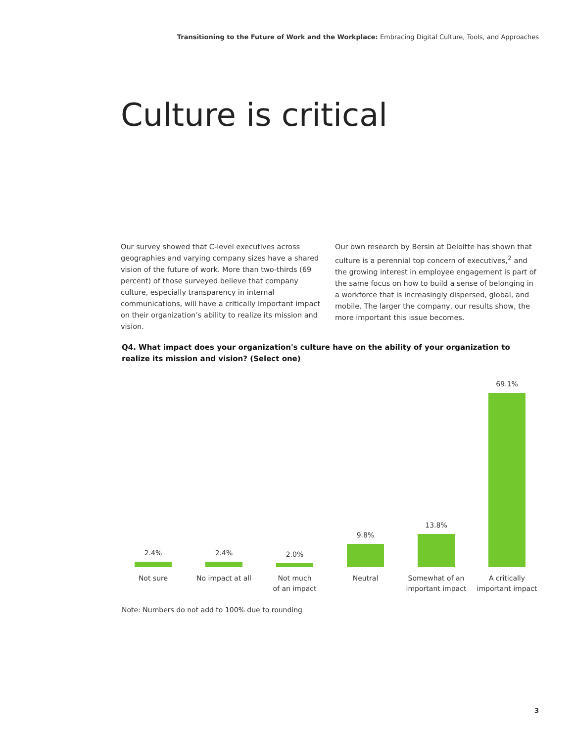Transitioning to the Future of Work and the Workplace: Embracing Digital Culture, Tools, and Approaches
Culture is critical
Our survey showed that C-level executives across geographies and varying company sizes have a shared vision of the future of work. More than two-thirds (69 percent) of those surveyed believe that company culture, especially transparency in internal communications, will have a critically important impact on their organization’s ability to realize its mission and vision.
Our own research by Bersin at Deloitte has shown that culture is a perennial top concern of executives,<sup>2</sup> and the growing interest in employee engagement is part of the same focus on how to build a sense of belonging in a workforce that is increasingly dispersed, global, and mobile. The larger the company, our results show, the more important this issue becomes.
Q4. What impact does your organization's culture have on the ability of your organization to realize its mission and vision? (Select one)
2.4%
Not sure
2.4%
No impact at all
2.0%
Not much
of an impact
9.8%
Neutral
13.8%
Somewhat of an
important impact
69.1%
A critically
important impact
Note: Numbers do not add to 100% due to rounding
3